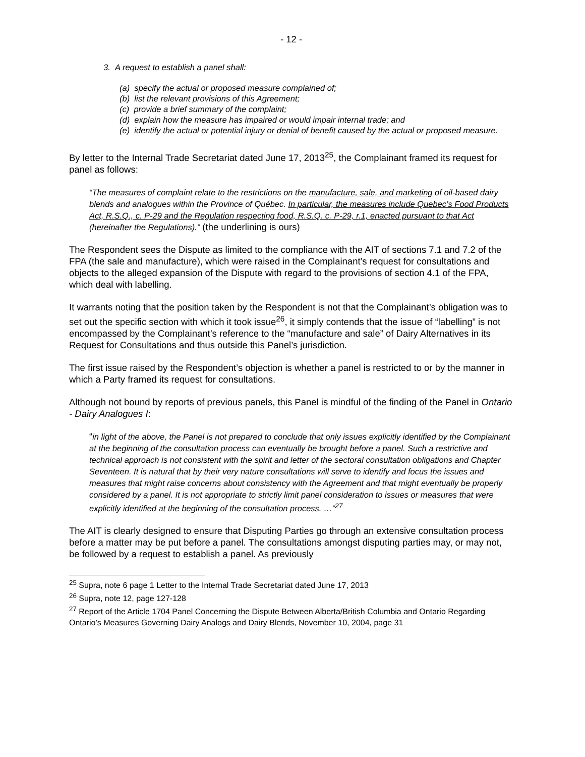- 12 -
3. A request to establish a panel shall:
(a) specify the actual or proposed measure complained of;
(b) list the relevant provisions of this Agreement;
(c) provide a brief summary of the complaint;
(d) explain how the measure has impaired or would impair internal trade; and
(e) identify the actual or potential injury or denial of benefit caused by the actual or proposed measure.
By letter to the Internal Trade Secretariat dated June 17, 2013<sup>25</sup>, the Complainant framed its request for panel as follows:
“The measures of complaint relate to the restrictions on the manufacture, sale, and marketing of oil-based dairy blends and analogues within the Province of Québec. In particular, the measures include Quebec’s Food Products Act, R.S.Q., c. P-29 and the Regulation respecting food, R.S.Q. c. P-29, r.1, enacted pursuant to that Act (hereinafter the Regulations).” (the underlining is ours)
The Respondent sees the Dispute as limited to the compliance with the AIT of sections 7.1 and 7.2 of the FPA (the sale and manufacture), which were raised in the Complainant’s request for consultations and objects to the alleged expansion of the Dispute with regard to the provisions of section 4.1 of the FPA, which deal with labelling.
It warrants noting that the position taken by the Respondent is not that the Complainant’s obligation was to set out the specific section with which it took issue<sup>26</sup>, it simply contends that the issue of “labelling” is not encompassed by the Complainant’s reference to the “manufacture and sale” of Dairy Alternatives in its Request for Consultations and thus outside this Panel’s jurisdiction.
The first issue raised by the Respondent’s objection is whether a panel is restricted to or by the manner in which a Party framed its request for consultations.
Although not bound by reports of previous panels, this Panel is mindful of the finding of the Panel in Ontario - Dairy Analogues I:
“in light of the above, the Panel is not prepared to conclude that only issues explicitly identified by the Complainant at the beginning of the consultation process can eventually be brought before a panel. Such a restrictive and technical approach is not consistent with the spirit and letter of the sectoral consultation obligations and Chapter Seventeen. It is natural that by their very nature consultations will serve to identify and focus the issues and measures that might raise concerns about consistency with the Agreement and that might eventually be properly considered by a panel. It is not appropriate to strictly limit panel consideration to issues or measures that were explicitly identified at the beginning of the consultation process. …”<sup>27</sup>
The AIT is clearly designed to ensure that Disputing Parties go through an extensive consultation process before a matter may be put before a panel. The consultations amongst disputing parties may, or may not, be followed by a request to establish a panel. As previously
<sup>25</sup> Supra, note 6 page 1 Letter to the Internal Trade Secretariat dated June 17, 2013
<sup>26</sup> Supra, note 12, page 127-128
<sup>27</sup> Report of the Article 1704 Panel Concerning the Dispute Between Alberta/British Columbia and Ontario Regarding Ontario’s Measures Governing Dairy Analogs and Dairy Blends, November 10, 2004, page 31